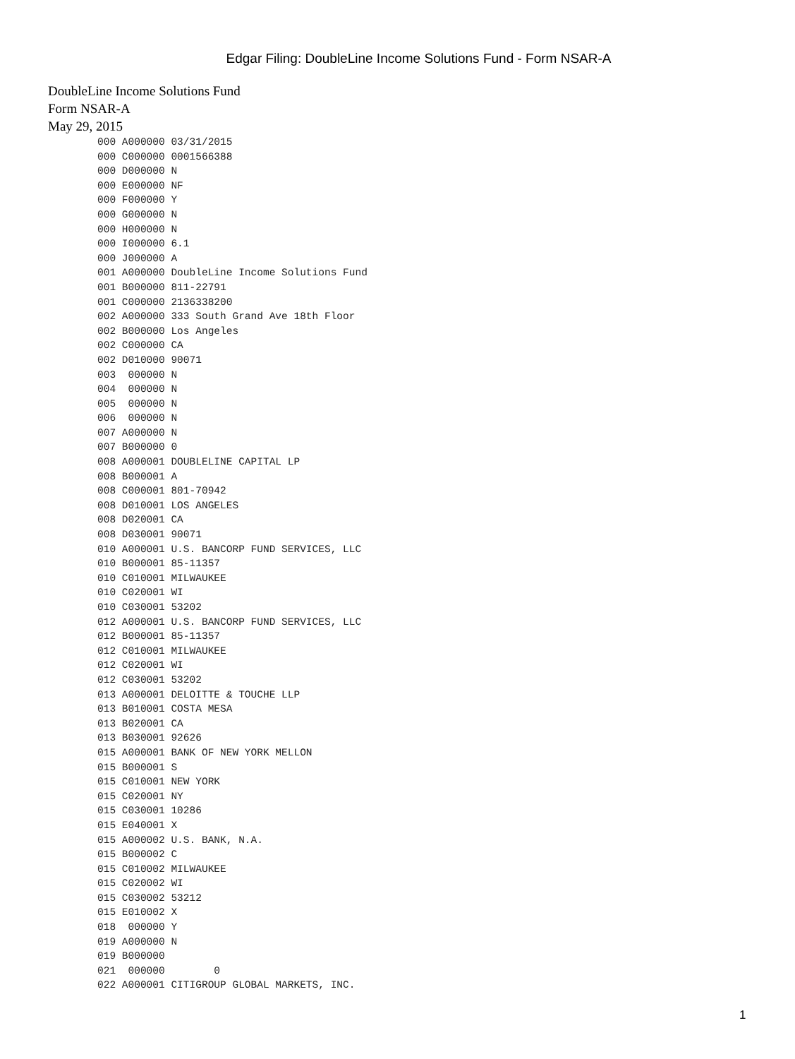Edgar Filing: DoubleLine Income Solutions Fund - Form NSAR-A
DoubleLine Income Solutions Fund
Form NSAR-A
May 29, 2015
000 A000000 03/31/2015
000 C000000 0001566388
000 D000000 N
000 E000000 NF
000 F000000 Y
000 G000000 N
000 H000000 N
000 I000000 6.1
000 J000000 A
001 A000000 DoubleLine Income Solutions Fund
001 B000000 811-22791
001 C000000 2136338200
002 A000000 333 South Grand Ave 18th Floor
002 B000000 Los Angeles
002 C000000 CA
002 D010000 90071
003  000000 N
004  000000 N
005  000000 N
006  000000 N
007 A000000 N
007 B000000 0
008 A000001 DOUBLELINE CAPITAL LP
008 B000001 A
008 C000001 801-70942
008 D010001 LOS ANGELES
008 D020001 CA
008 D030001 90071
010 A000001 U.S. BANCORP FUND SERVICES, LLC
010 B000001 85-11357
010 C010001 MILWAUKEE
010 C020001 WI
010 C030001 53202
012 A000001 U.S. BANCORP FUND SERVICES, LLC
012 B000001 85-11357
012 C010001 MILWAUKEE
012 C020001 WI
012 C030001 53202
013 A000001 DELOITTE & TOUCHE LLP
013 B010001 COSTA MESA
013 B020001 CA
013 B030001 92626
015 A000001 BANK OF NEW YORK MELLON
015 B000001 S
015 C010001 NEW YORK
015 C020001 NY
015 C030001 10286
015 E040001 X
015 A000002 U.S. BANK, N.A.
015 B000002 C
015 C010002 MILWAUKEE
015 C020002 WI
015 C030002 53212
015 E010002 X
018  000000 Y
019 A000000 N
019 B000000
021  000000        0
022 A000001 CITIGROUP GLOBAL MARKETS, INC.
1